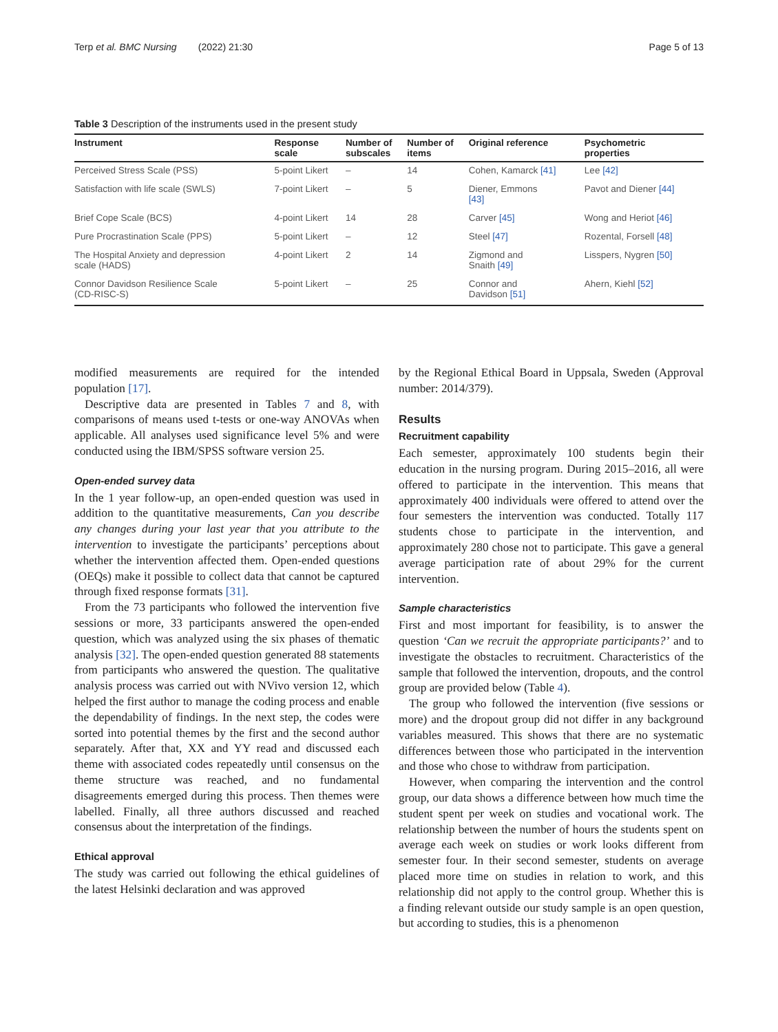Terp et al. BMC Nursing (2022) 21:30 Page 5 of 13
Table 3 Description of the instruments used in the present study
| Instrument | Response scale | Number of subscales | Number of items | Original reference | Psychometric properties |
| --- | --- | --- | --- | --- | --- |
| Perceived Stress Scale (PSS) | 5-point Likert | – | 14 | Cohen, Kamarck [41] | Lee [42] |
| Satisfaction with life scale (SWLS) | 7-point Likert | – | 5 | Diener, Emmons [43] | Pavot and Diener [44] |
| Brief Cope Scale (BCS) | 4-point Likert | 14 | 28 | Carver [45] | Wong and Heriot [46] |
| Pure Procrastination Scale (PPS) | 5-point Likert | – | 12 | Steel [47] | Rozental, Forsell [48] |
| The Hospital Anxiety and depression scale (HADS) | 4-point Likert | 2 | 14 | Zigmond and Snaith [49] | Lisspers, Nygren [50] |
| Connor Davidson Resilience Scale (CD-RISC-S) | 5-point Likert | – | 25 | Connor and Davidson [51] | Ahern, Kiehl [52] |
modified measurements are required for the intended population [17].
Descriptive data are presented in Tables 7 and 8, with comparisons of means used t-tests or one-way ANOVAs when applicable. All analyses used significance level 5% and were conducted using the IBM/SPSS software version 25.
Open-ended survey data
In the 1 year follow-up, an open-ended question was used in addition to the quantitative measurements, Can you describe any changes during your last year that you attribute to the intervention to investigate the participants’ perceptions about whether the intervention affected them. Open-ended questions (OEQs) make it possible to collect data that cannot be captured through fixed response formats [31].
From the 73 participants who followed the intervention five sessions or more, 33 participants answered the open-ended question, which was analyzed using the six phases of thematic analysis [32]. The open-ended question generated 88 statements from participants who answered the question. The qualitative analysis process was carried out with NVivo version 12, which helped the first author to manage the coding process and enable the dependability of findings. In the next step, the codes were sorted into potential themes by the first and the second author separately. After that, XX and YY read and discussed each theme with associated codes repeatedly until consensus on the theme structure was reached, and no fundamental disagreements emerged during this process. Then themes were labelled. Finally, all three authors discussed and reached consensus about the interpretation of the findings.
Ethical approval
The study was carried out following the ethical guidelines of the latest Helsinki declaration and was approved
by the Regional Ethical Board in Uppsala, Sweden (Approval number: 2014/379).
Results
Recruitment capability
Each semester, approximately 100 students begin their education in the nursing program. During 2015–2016, all were offered to participate in the intervention. This means that approximately 400 individuals were offered to attend over the four semesters the intervention was conducted. Totally 117 students chose to participate in the intervention, and approximately 280 chose not to participate. This gave a general average participation rate of about 29% for the current intervention.
Sample characteristics
First and most important for feasibility, is to answer the question ‘Can we recruit the appropriate participants?’ and to investigate the obstacles to recruitment. Characteristics of the sample that followed the intervention, dropouts, and the control group are provided below (Table 4).
The group who followed the intervention (five sessions or more) and the dropout group did not differ in any background variables measured. This shows that there are no systematic differences between those who participated in the intervention and those who chose to withdraw from participation.
However, when comparing the intervention and the control group, our data shows a difference between how much time the student spent per week on studies and vocational work. The relationship between the number of hours the students spent on average each week on studies or work looks different from semester four. In their second semester, students on average placed more time on studies in relation to work, and this relationship did not apply to the control group. Whether this is a finding relevant outside our study sample is an open question, but according to studies, this is a phenomenon